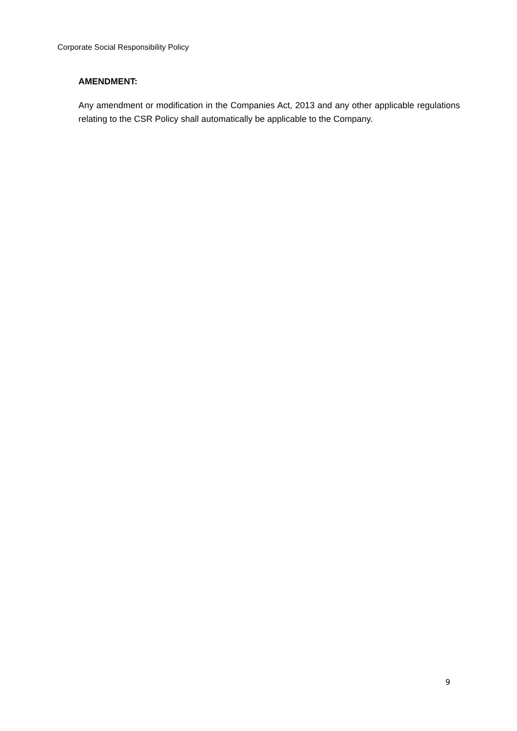Corporate Social Responsibility Policy
AMENDMENT:
Any amendment or modification in the Companies Act, 2013 and any other applicable regulations relating to the CSR Policy shall automatically be applicable to the Company.
9